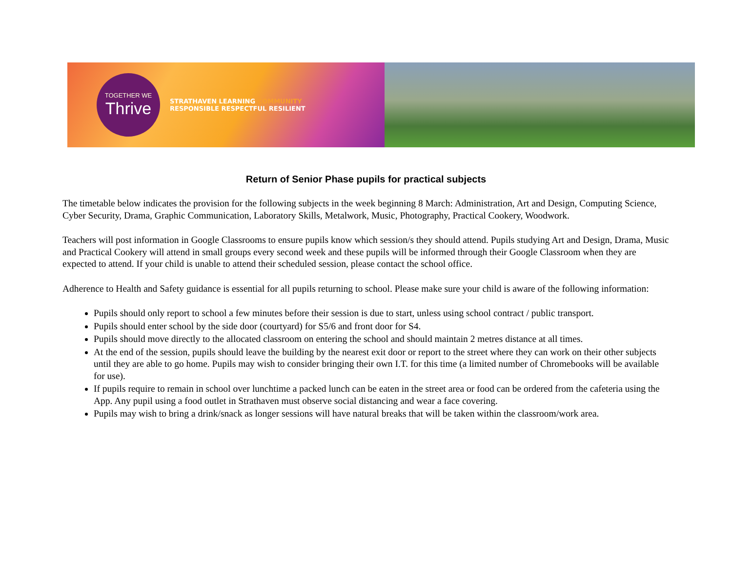TOGETHER WE
Thrive
STRATHAVEN LEARNING COMMUNITY
RESPONSIBLE RESPECTFUL RESILIENT
Return of Senior Phase pupils for practical subjects
The timetable below indicates the provision for the following subjects in the week beginning 8 March: Administration, Art and Design, Computing Science, Cyber Security, Drama, Graphic Communication, Laboratory Skills, Metalwork, Music, Photography, Practical Cookery, Woodwork.
Teachers will post information in Google Classrooms to ensure pupils know which session/s they should attend. Pupils studying Art and Design, Drama, Music and Practical Cookery will attend in small groups every second week and these pupils will be informed through their Google Classroom when they are expected to attend. If your child is unable to attend their scheduled session, please contact the school office.
Adherence to Health and Safety guidance is essential for all pupils returning to school. Please make sure your child is aware of the following information:
Pupils should only report to school a few minutes before their session is due to start, unless using school contract / public transport.
Pupils should enter school by the side door (courtyard) for S5/6 and front door for S4.
Pupils should move directly to the allocated classroom on entering the school and should maintain 2 metres distance at all times.
At the end of the session, pupils should leave the building by the nearest exit door or report to the street where they can work on their other subjects until they are able to go home. Pupils may wish to consider bringing their own I.T. for this time (a limited number of Chromebooks will be available for use).
If pupils require to remain in school over lunchtime a packed lunch can be eaten in the street area or food can be ordered from the cafeteria using the App. Any pupil using a food outlet in Strathaven must observe social distancing and wear a face covering.
Pupils may wish to bring a drink/snack as longer sessions will have natural breaks that will be taken within the classroom/work area.